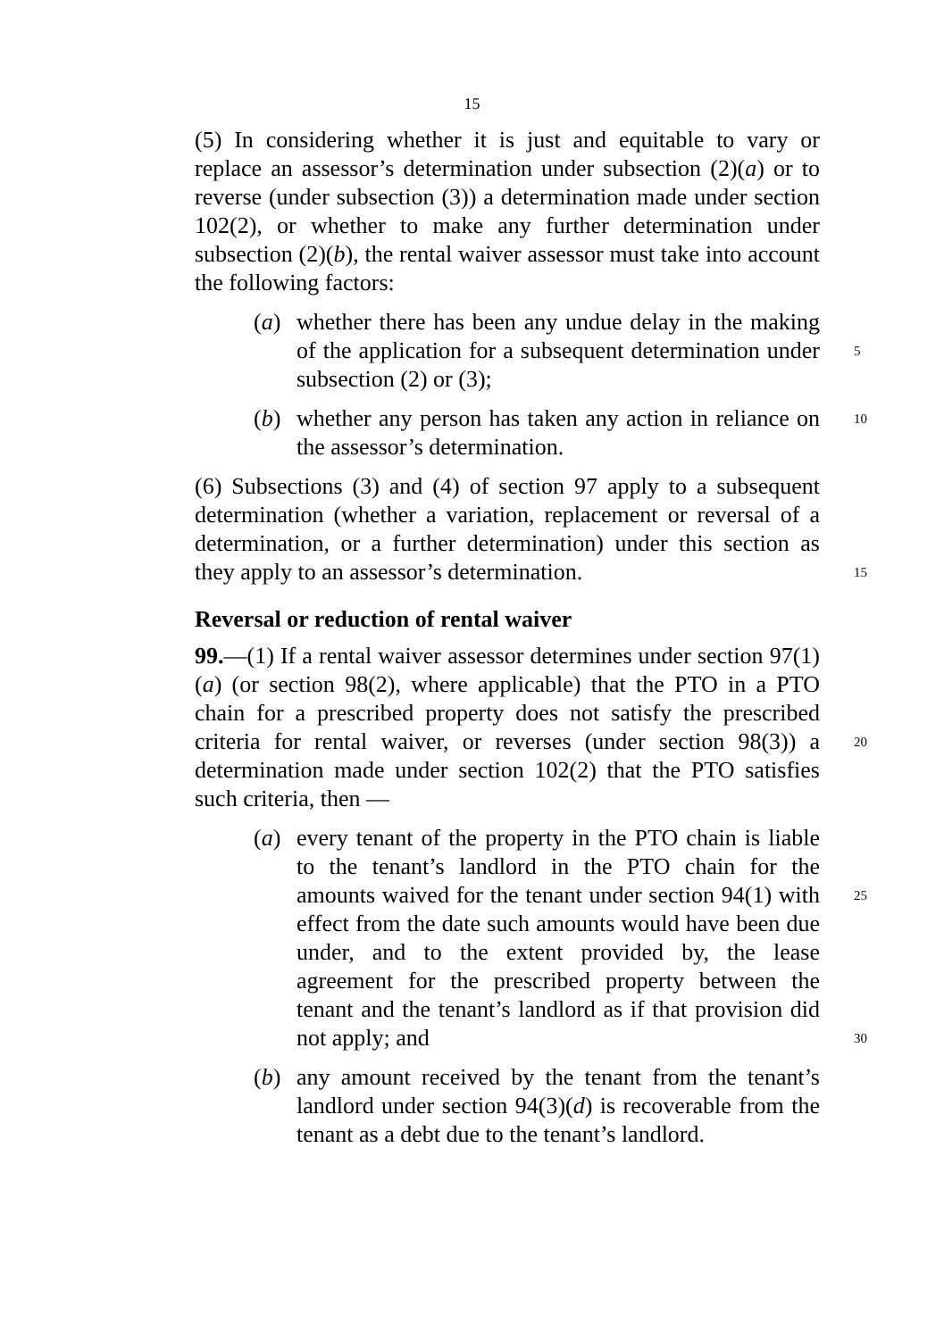15
(5) In considering whether it is just and equitable to vary or replace an assessor’s determination under subsection (2)(a) or to reverse (under subsection (3)) a determination made under section 102(2), or whether to make any further determination under subsection (2)(b), the rental waiver assessor must take into account the following factors:
(a) whether there has been any undue delay in the making of the application for a subsequent determination under subsection (2) or (3);
5
(b) whether any person has taken any action in reliance on the assessor’s determination.
10
(6) Subsections (3) and (4) of section 97 apply to a subsequent determination (whether a variation, replacement or reversal of a determination, or a further determination) under this section as they apply to an assessor’s determination.
15
Reversal or reduction of rental waiver
99.—(1) If a rental waiver assessor determines under section 97(1)(a) (or section 98(2), where applicable) that the PTO in a PTO chain for a prescribed property does not satisfy the prescribed criteria for rental waiver, or reverses (under section 98(3)) a determination made under section 102(2) that the PTO satisfies such criteria, then —
20
(a) every tenant of the property in the PTO chain is liable to the tenant’s landlord in the PTO chain for the amounts waived for the tenant under section 94(1) with effect from the date such amounts would have been due under, and to the extent provided by, the lease agreement for the prescribed property between the tenant and the tenant’s landlord as if that provision did not apply; and
25
30
(b) any amount received by the tenant from the tenant’s landlord under section 94(3)(d) is recoverable from the tenant as a debt due to the tenant’s landlord.